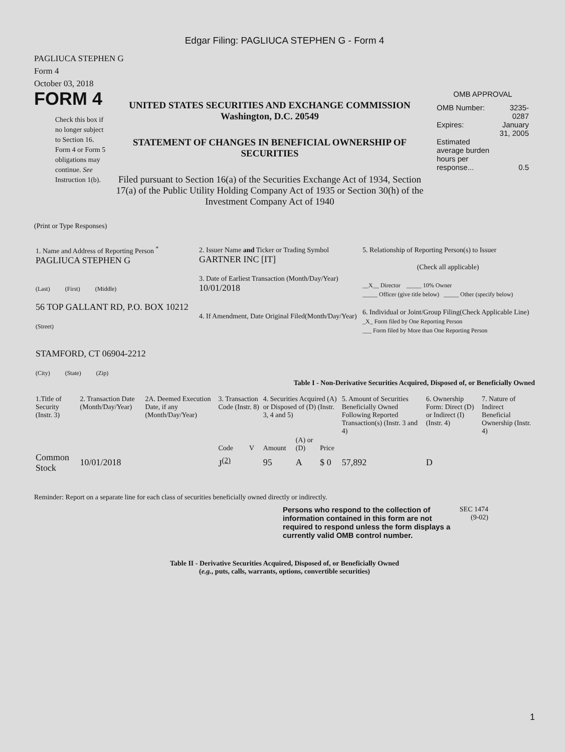Edgar Filing: PAGLIUCA STEPHEN G - Form 4
PAGLIUCA STEPHEN G
Form 4
October 03, 2018
FORM 4
Check this box if no longer subject to Section 16. Form 4 or Form 5 obligations may continue. See Instruction 1(b).
UNITED STATES SECURITIES AND EXCHANGE COMMISSION
Washington, D.C. 20549
STATEMENT OF CHANGES IN BENEFICIAL OWNERSHIP OF SECURITIES
Filed pursuant to Section 16(a) of the Securities Exchange Act of 1934, Section 17(a) of the Public Utility Holding Company Act of 1935 or Section 30(h) of the Investment Company Act of 1940
OMB APPROVAL
| OMB Number: | 3235-0287 |
| Expires: | January 31, 2005 |
| Estimated average burden hours per response... | 0.5 |
(Print or Type Responses)
| 1. Name and Address of Reporting Person <sup>*</sup> PAGLIUCA STEPHEN G (Last) (First) (Middle) 56 TOP GALLANT RD, P.O. BOX 10212 (Street) STAMFORD, CT 06904-2212 (City) (State) (Zip) | 2. Issuer Name and Ticker or Trading Symbol GARTNER INC [IT] 3. Date of Earliest Transaction (Month/Day/Year) 10/01/2018 4. If Amendment, Date Original Filed(Month/Day/Year) | 5. Relationship of Reporting Person(s) to Issuer (Check all applicable) __X__ Director _____ 10% Owner _____ Officer (give title below) _____ Other (specify below) 6. Individual or Joint/Group Filing(Check Applicable Line) _X_ Form filed by One Reporting Person ___ Form filed by More than One Reporting Person |
Table I - Non-Derivative Securities Acquired, Disposed of, or Beneficially Owned
| 1.Title of Security (Instr. 3) | 2. Transaction Date (Month/Day/Year) | 2A. Deemed Execution Date, if any (Month/Day/Year) | 3. Transaction Code (Instr. 8) | | 4. Securities Acquired (A) or Disposed of (D) (Instr. 3, 4 and 5) | | | 5. Amount of Securities Beneficially Owned Following Reported Transaction(s) (Instr. 3 and 4) | 6. Ownership Form: Direct (D) or Indirect (I) (Instr. 4) | 7. Nature of Indirect Beneficial Ownership (Instr. 4) |
| --- | --- | --- | --- | --- | --- | --- | --- | --- | --- | --- |
| | | | Code | V | Amount | (A) or (D) | Price | | | |
| Common Stock | 10/01/2018 | | J<sup>(2)</sup> | | 95 | A | $ 0 | 57,892 | D | |
Reminder: Report on a separate line for each class of securities beneficially owned directly or indirectly.
Persons who respond to the collection of information contained in this form are not required to respond unless the form displays a currently valid OMB control number.
SEC 1474
(9-02)
Table II - Derivative Securities Acquired, Disposed of, or Beneficially Owned
(e.g., puts, calls, warrants, options, convertible securities)
1